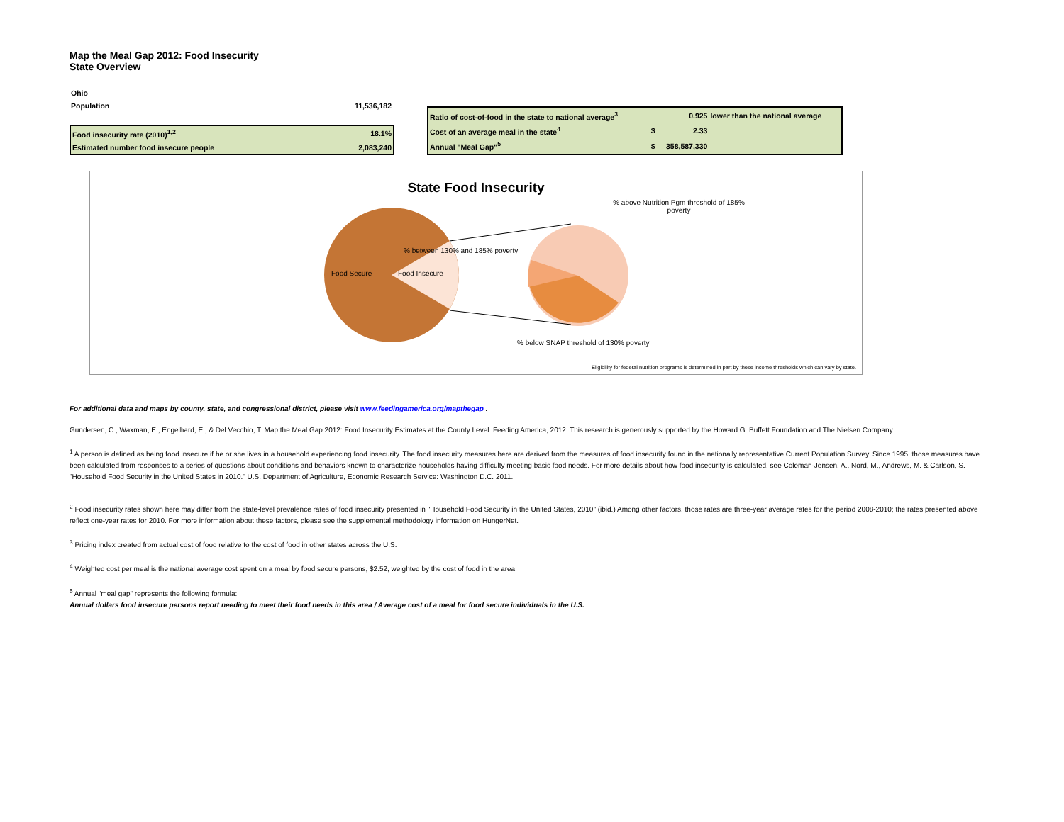Map the Meal Gap 2012: Food Insecurity
State Overview
| Ohio | |
| Population | 11,536,182 |
| Food insecurity rate (2010)<sup>1,2</sup> | 18.1% |
| Estimated number food insecure people | 2,083,240 |
| Ratio of cost-of-food in the state to national average<sup>3</sup> | | 0.925 | lower than the national average |
| Cost of an average meal in the state<sup>4</sup> | $ | 2.33 | |
| Annual "Meal Gap"<sup>5</sup> | $ | 358,587,330 | |
State Food Insecurity
% above Nutrition Pgm threshold of 185% poverty
% between 130% and 185% poverty
Food Secure Food Insecure
% below SNAP threshold of 130% poverty
Eligibility for federal nutrition programs is determined in part by these income thresholds which can vary by state.
For additional data and maps by county, state, and congressional district, please visit www.feedingamerica.org/mapthegap .
Gundersen, C., Waxman, E., Engelhard, E., & Del Vecchio, T. Map the Meal Gap 2012: Food Insecurity Estimates at the County Level. Feeding America, 2012. This research is generously supported by the Howard G. Buffett Foundation and The Nielsen Company.
<sup>1</sup> A person is defined as being food insecure if he or she lives in a household experiencing food insecurity. The food insecurity measures here are derived from the measures of food insecurity found in the nationally representative Current Population Survey. Since 1995, those measures have been calculated from responses to a series of questions about conditions and behaviors known to characterize households having difficulty meeting basic food needs. For more details about how food insecurity is calculated, see Coleman-Jensen, A., Nord, M., Andrews, M. & Carlson, S. "Household Food Security in the United States in 2010." U.S. Department of Agriculture, Economic Research Service: Washington D.C. 2011.
<sup>2</sup> Food insecurity rates shown here may differ from the state-level prevalence rates of food insecurity presented in "Household Food Security in the United States, 2010" (ibid.) Among other factors, those rates are three-year average rates for the period 2008-2010; the rates presented above reflect one-year rates for 2010. For more information about these factors, please see the supplemental methodology information on HungerNet.
<sup>3</sup> Pricing index created from actual cost of food relative to the cost of food in other states across the U.S.
<sup>4</sup> Weighted cost per meal is the national average cost spent on a meal by food secure persons, $2.52, weighted by the cost of food in the area
<sup>5</sup> Annual "meal gap" represents the following formula:
Annual dollars food insecure persons report needing to meet their food needs in this area / Average cost of a meal for food secure individuals in the U.S.